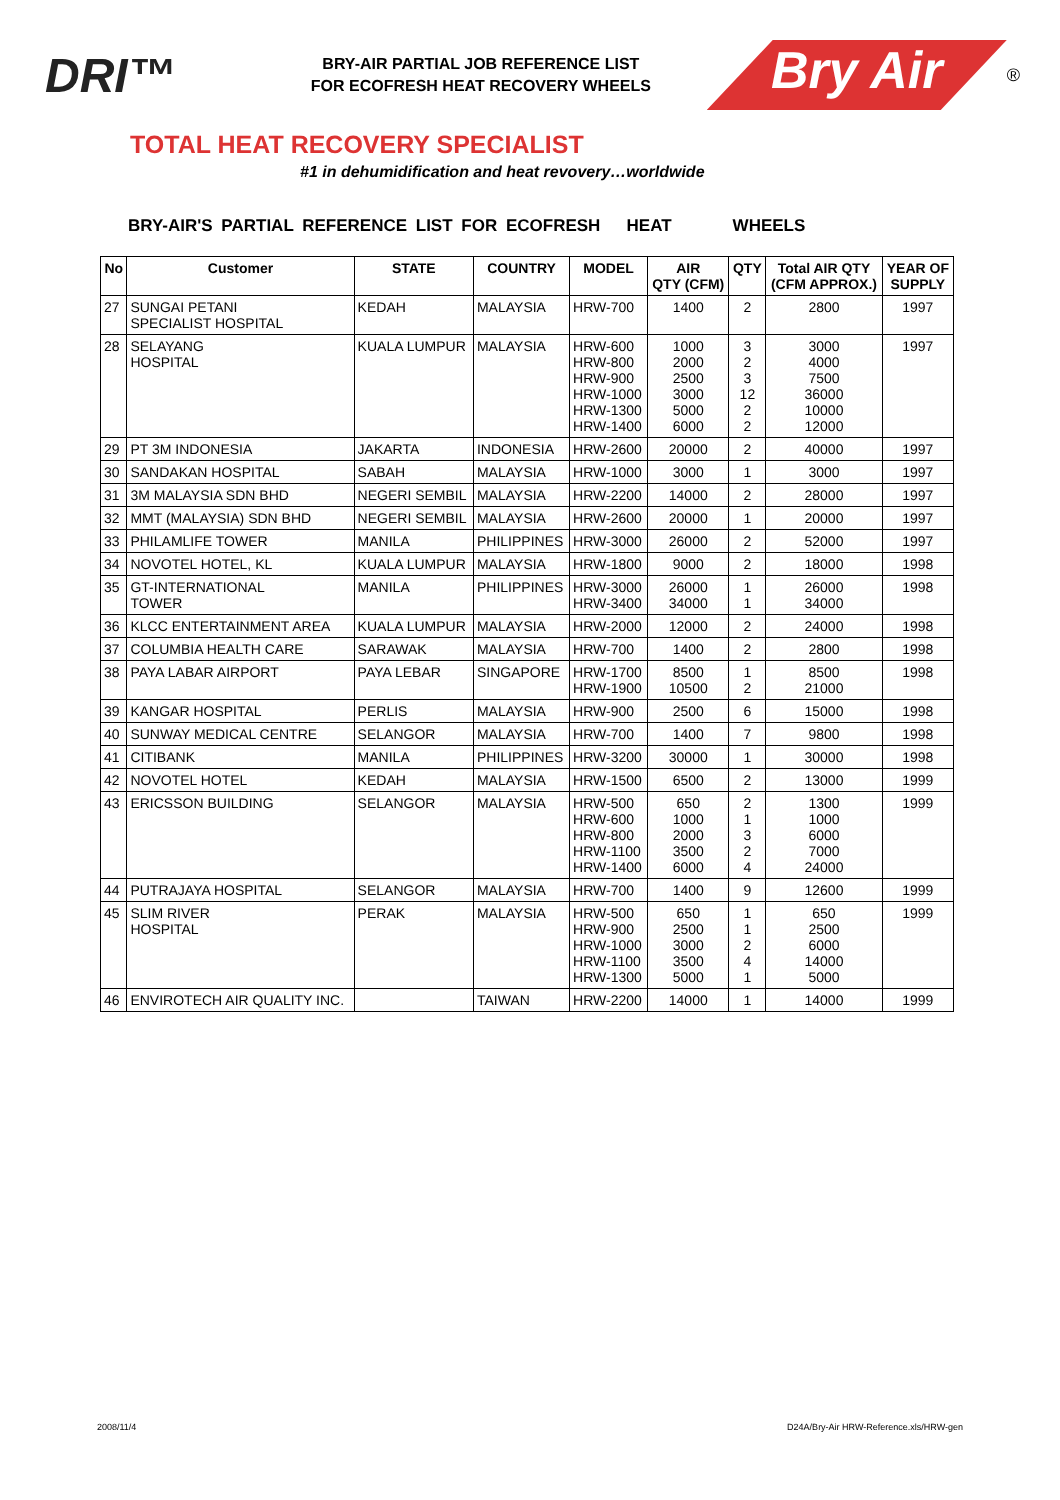DRI™
BRY-AIR PARTIAL JOB REFERENCE LIST
FOR ECOFRESH HEAT RECOVERY WHEELS
Bry Air
®
TOTAL HEAT RECOVERY SPECIALIST
#1 in dehumidification and heat revovery…worldwide
BRY-AIR'S PARTIAL REFERENCE LIST FOR ECOFRESH HEAT WHEELS
| No | Customer | STATE | COUNTRY | MODEL | AIR QTY (CFM) | QTY | Total AIR QTY (CFM APPROX.) | YEAR OF SUPPLY |
| --- | --- | --- | --- | --- | --- | --- | --- | --- |
| 27 | SUNGAI PETANI SPECIALIST HOSPITAL | KEDAH | MALAYSIA | HRW-700 | 1400 | 2 | 2800 | 1997 |
| 28 | SELAYANG HOSPITAL | KUALA LUMPUR | MALAYSIA | HRW-600 HRW-800 HRW-900 HRW-1000 HRW-1300 HRW-1400 | 1000 2000 2500 3000 5000 6000 | 3 2 3 12 2 2 | 3000 4000 7500 36000 10000 12000 | 1997 |
| 29 | PT 3M INDONESIA | JAKARTA | INDONESIA | HRW-2600 | 20000 | 2 | 40000 | 1997 |
| 30 | SANDAKAN HOSPITAL | SABAH | MALAYSIA | HRW-1000 | 3000 | 1 | 3000 | 1997 |
| 31 | 3M MALAYSIA SDN BHD | NEGERI SEMBIL | MALAYSIA | HRW-2200 | 14000 | 2 | 28000 | 1997 |
| 32 | MMT (MALAYSIA) SDN BHD | NEGERI SEMBIL | MALAYSIA | HRW-2600 | 20000 | 1 | 20000 | 1997 |
| 33 | PHILAMLIFE TOWER | MANILA | PHILIPPINES | HRW-3000 | 26000 | 2 | 52000 | 1997 |
| 34 | NOVOTEL HOTEL, KL | KUALA LUMPUR | MALAYSIA | HRW-1800 | 9000 | 2 | 18000 | 1998 |
| 35 | GT-INTERNATIONAL TOWER | MANILA | PHILIPPINES | HRW-3000 HRW-3400 | 26000 34000 | 1 1 | 26000 34000 | 1998 |
| 36 | KLCC ENTERTAINMENT AREA | KUALA LUMPUR | MALAYSIA | HRW-2000 | 12000 | 2 | 24000 | 1998 |
| 37 | COLUMBIA HEALTH CARE | SARAWAK | MALAYSIA | HRW-700 | 1400 | 2 | 2800 | 1998 |
| 38 | PAYA LABAR AIRPORT | PAYA LEBAR | SINGAPORE | HRW-1700 HRW-1900 | 8500 10500 | 1 2 | 8500 21000 | 1998 |
| 39 | KANGAR HOSPITAL | PERLIS | MALAYSIA | HRW-900 | 2500 | 6 | 15000 | 1998 |
| 40 | SUNWAY MEDICAL CENTRE | SELANGOR | MALAYSIA | HRW-700 | 1400 | 7 | 9800 | 1998 |
| 41 | CITIBANK | MANILA | PHILIPPINES | HRW-3200 | 30000 | 1 | 30000 | 1998 |
| 42 | NOVOTEL HOTEL | KEDAH | MALAYSIA | HRW-1500 | 6500 | 2 | 13000 | 1999 |
| 43 | ERICSSON BUILDING | SELANGOR | MALAYSIA | HRW-500 HRW-600 HRW-800 HRW-1100 HRW-1400 | 650 1000 2000 3500 6000 | 2 1 3 2 4 | 1300 1000 6000 7000 24000 | 1999 |
| 44 | PUTRAJAYA HOSPITAL | SELANGOR | MALAYSIA | HRW-700 | 1400 | 9 | 12600 | 1999 |
| 45 | SLIM RIVER HOSPITAL | PERAK | MALAYSIA | HRW-500 HRW-900 HRW-1000 HRW-1100 HRW-1300 | 650 2500 3000 3500 5000 | 1 1 2 4 1 | 650 2500 6000 14000 5000 | 1999 |
| 46 | ENVIROTECH AIR QUALITY INC. | | TAIWAN | HRW-2200 | 14000 | 1 | 14000 | 1999 |
2008/11/4 D24A/Bry-Air HRW-Reference.xls/HRW-gen